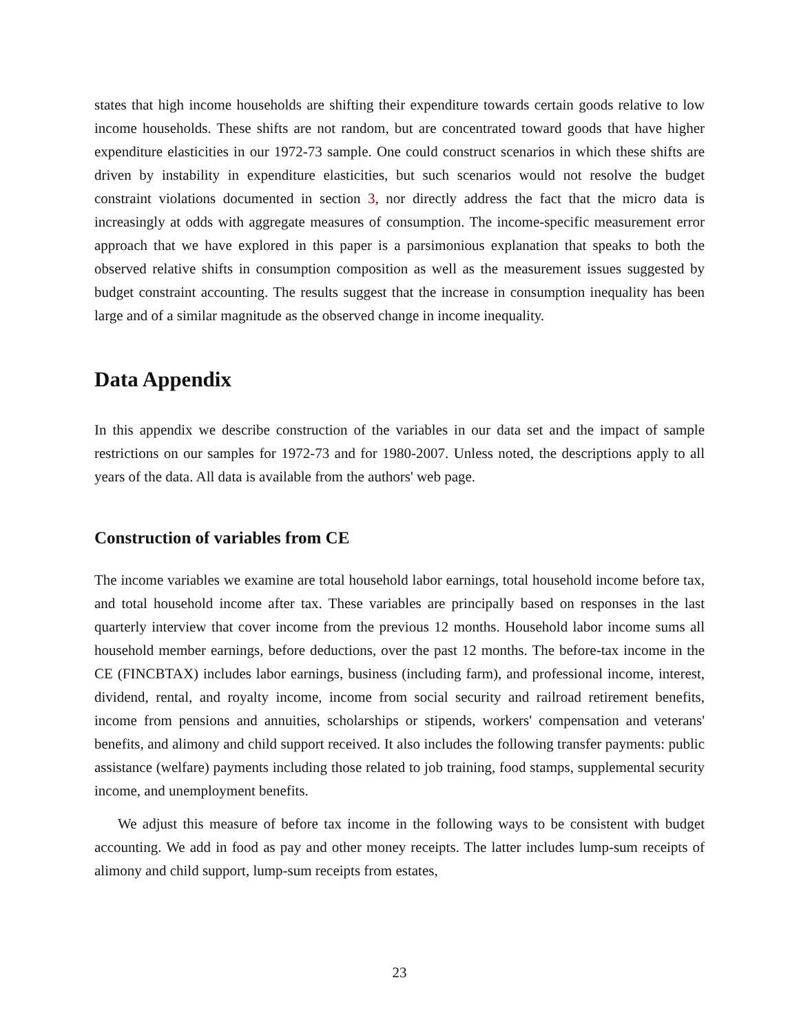states that high income households are shifting their expenditure towards certain goods relative to low income households. These shifts are not random, but are concentrated toward goods that have higher expenditure elasticities in our 1972-73 sample. One could construct scenarios in which these shifts are driven by instability in expenditure elasticities, but such scenarios would not resolve the budget constraint violations documented in section 3, nor directly address the fact that the micro data is increasingly at odds with aggregate measures of consumption. The income-specific measurement error approach that we have explored in this paper is a parsimonious explanation that speaks to both the observed relative shifts in consumption composition as well as the measurement issues suggested by budget constraint accounting. The results suggest that the increase in consumption inequality has been large and of a similar magnitude as the observed change in income inequality.
Data Appendix
In this appendix we describe construction of the variables in our data set and the impact of sample restrictions on our samples for 1972-73 and for 1980-2007. Unless noted, the descriptions apply to all years of the data. All data is available from the authors' web page.
Construction of variables from CE
The income variables we examine are total household labor earnings, total household income before tax, and total household income after tax. These variables are principally based on responses in the last quarterly interview that cover income from the previous 12 months. Household labor income sums all household member earnings, before deductions, over the past 12 months. The before-tax income in the CE (FINCBTAX) includes labor earnings, business (including farm), and professional income, interest, dividend, rental, and royalty income, income from social security and railroad retirement benefits, income from pensions and annuities, scholarships or stipends, workers' compensation and veterans' benefits, and alimony and child support received. It also includes the following transfer payments: public assistance (welfare) payments including those related to job training, food stamps, supplemental security income, and unemployment benefits.
We adjust this measure of before tax income in the following ways to be consistent with budget accounting. We add in food as pay and other money receipts. The latter includes lump-sum receipts of alimony and child support, lump-sum receipts from estates,
23